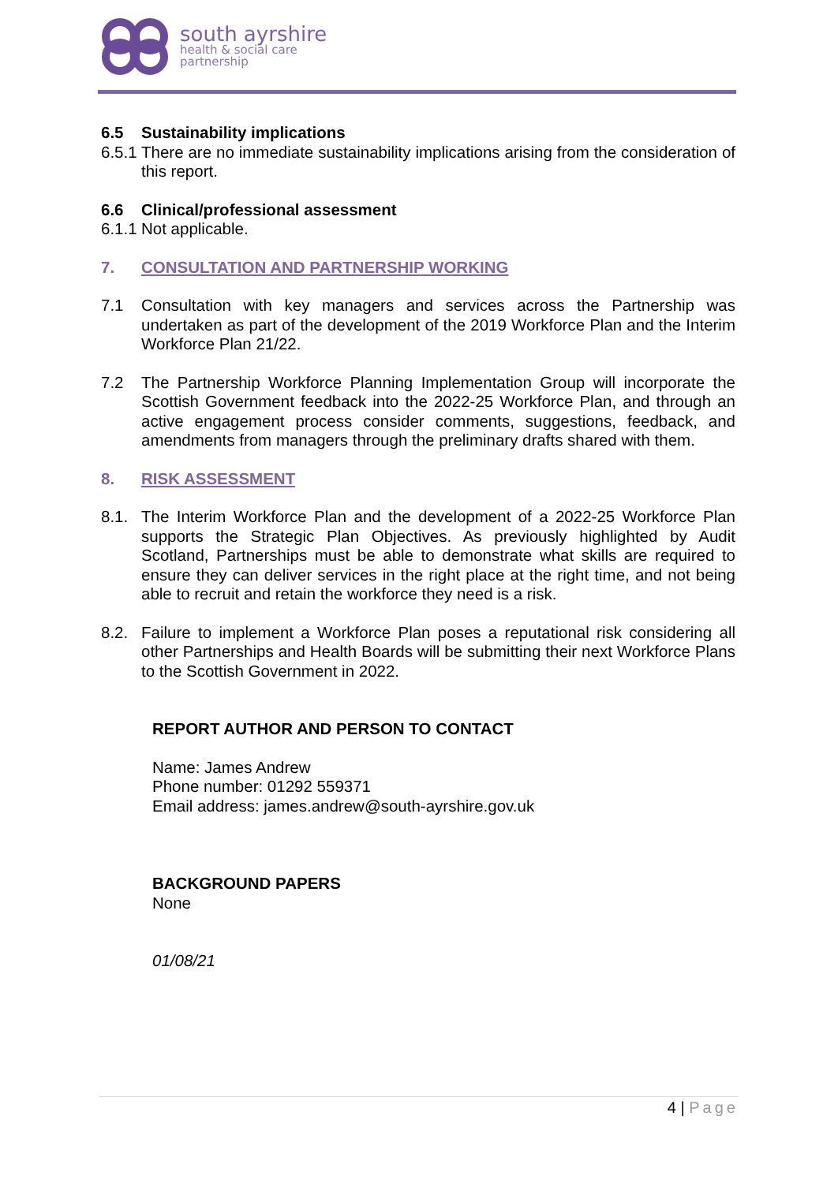south ayrshire
health & social care
partnership
6.5 Sustainability implications
6.5.1
There are no immediate sustainability implications arising from the consideration of this report.
6.6 Clinical/professional assessment
6.1.1
Not applicable.
7. CONSULTATION AND PARTNERSHIP WORKING
7.1 Consultation with key managers and services across the Partnership was undertaken as part of the development of the 2019 Workforce Plan and the Interim Workforce Plan 21/22.
7.2 The Partnership Workforce Planning Implementation Group will incorporate the Scottish Government feedback into the 2022-25 Workforce Plan, and through an active engagement process consider comments, suggestions, feedback, and amendments from managers through the preliminary drafts shared with them.
8. RISK ASSESSMENT
8.1. The Interim Workforce Plan and the development of a 2022-25 Workforce Plan supports the Strategic Plan Objectives. As previously highlighted by Audit Scotland, Partnerships must be able to demonstrate what skills are required to ensure they can deliver services in the right place at the right time, and not being able to recruit and retain the workforce they need is a risk.
8.2. Failure to implement a Workforce Plan poses a reputational risk considering all other Partnerships and Health Boards will be submitting their next Workforce Plans to the Scottish Government in 2022.
REPORT AUTHOR AND PERSON TO CONTACT
Name: James Andrew
Phone number: 01292 559371
Email address: james.andrew@south-ayrshire.gov.uk
BACKGROUND PAPERS
None
01/08/21
4 | Page